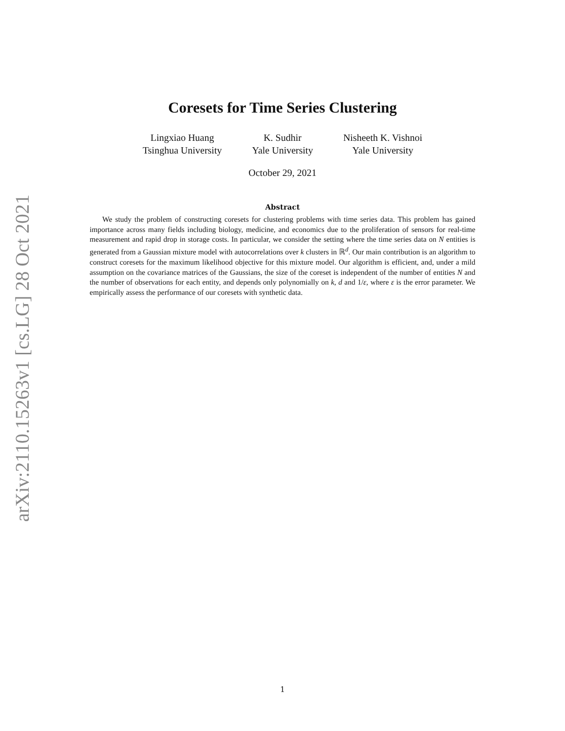arXiv:2110.15263v1 [cs.LG] 28 Oct 2021
Coresets for Time Series Clustering
Lingxiao Huang
Tsinghua University
K. Sudhir
Yale University
Nisheeth K. Vishnoi
Yale University
October 29, 2021
Abstract
We study the problem of constructing coresets for clustering problems with time series data. This problem has gained importance across many fields including biology, medicine, and economics due to the proliferation of sensors for real-time measurement and rapid drop in storage costs. In particular, we consider the setting where the time series data on N entities is generated from a Gaussian mixture model with autocorrelations over k clusters in ℝ<sup>d</sup>. Our main contribution is an algorithm to construct coresets for the maximum likelihood objective for this mixture model. Our algorithm is efficient, and, under a mild assumption on the covariance matrices of the Gaussians, the size of the coreset is independent of the number of entities N and the number of observations for each entity, and depends only polynomially on k, d and 1/ε, where ε is the error parameter. We empirically assess the performance of our coresets with synthetic data.
1